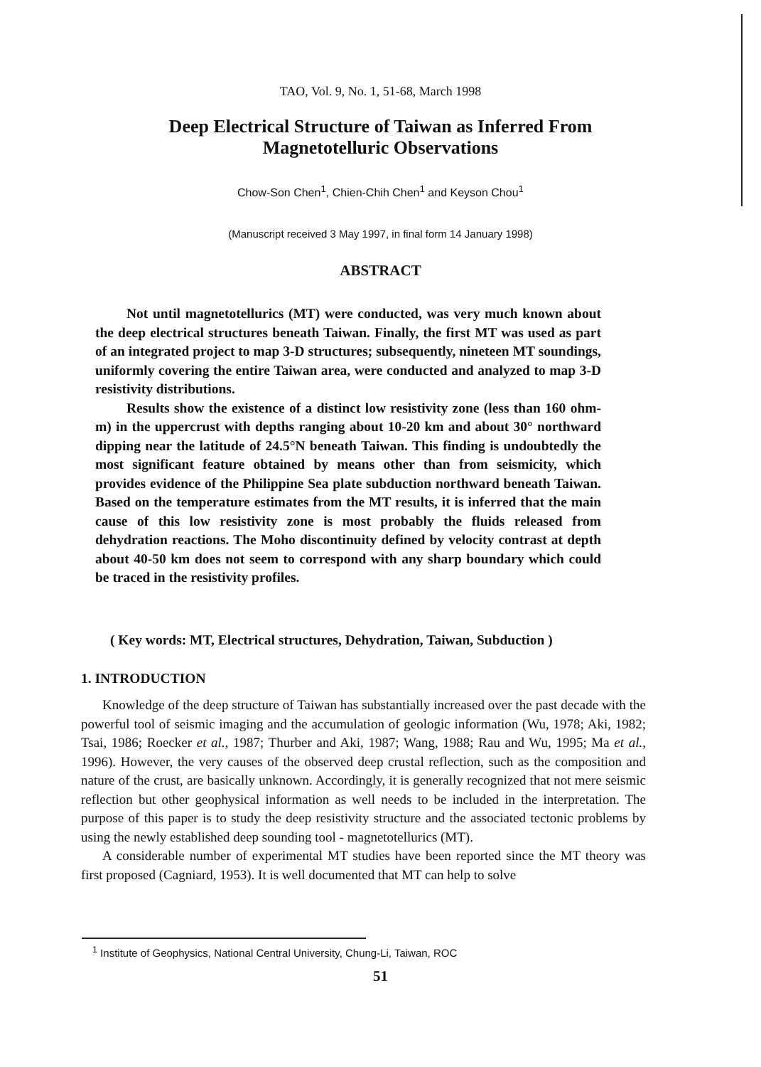TAO, Vol. 9, No. 1, 51-68, March 1998
Deep Electrical Structure of Taiwan as Inferred From
Magnetotelluric Observations
Chow-Son Chen<sup>1</sup>, Chien-Chih Chen<sup>1</sup> and Keyson Chou<sup>1</sup>
(Manuscript received 3 May 1997, in final form 14 January 1998)
ABSTRACT
Not until magnetotellurics (MT) were conducted, was very much known about the deep electrical structures beneath Taiwan. Finally, the first MT was used as part of an integrated project to map 3-D structures; subsequently, nineteen MT soundings, uniformly covering the entire Taiwan area, were conducted and analyzed to map 3-D resistivity distributions.
Results show the existence of a distinct low resistivity zone (less than 160 ohm-m) in the uppercrust with depths ranging about 10-20 km and about 30° northward dipping near the latitude of 24.5°N beneath Taiwan. This finding is undoubtedly the most significant feature obtained by means other than from seismicity, which provides evidence of the Philippine Sea plate subduction northward beneath Taiwan. Based on the temperature estimates from the MT results, it is inferred that the main cause of this low resistivity zone is most probably the fluids released from dehydration reactions. The Moho discontinuity defined by velocity contrast at depth about 40-50 km does not seem to correspond with any sharp boundary which could be traced in the resistivity profiles.
( Key words: MT, Electrical structures, Dehydration, Taiwan, Subduction )
1. INTRODUCTION
Knowledge of the deep structure of Taiwan has substantially increased over the past decade with the powerful tool of seismic imaging and the accumulation of geologic information (Wu, 1978; Aki, 1982; Tsai, 1986; Roecker et al., 1987; Thurber and Aki, 1987; Wang, 1988; Rau and Wu, 1995; Ma et al., 1996). However, the very causes of the observed deep crustal reflection, such as the composition and nature of the crust, are basically unknown. Accordingly, it is generally recognized that not mere seismic reflection but other geophysical information as well needs to be included in the interpretation. The purpose of this paper is to study the deep resistivity structure and the associated tectonic problems by using the newly established deep sounding tool - magnetotellurics (MT).
A considerable number of experimental MT studies have been reported since the MT theory was first proposed (Cagniard, 1953). It is well documented that MT can help to solve
<sup>1</sup> Institute of Geophysics, National Central University, Chung-Li, Taiwan, ROC
51